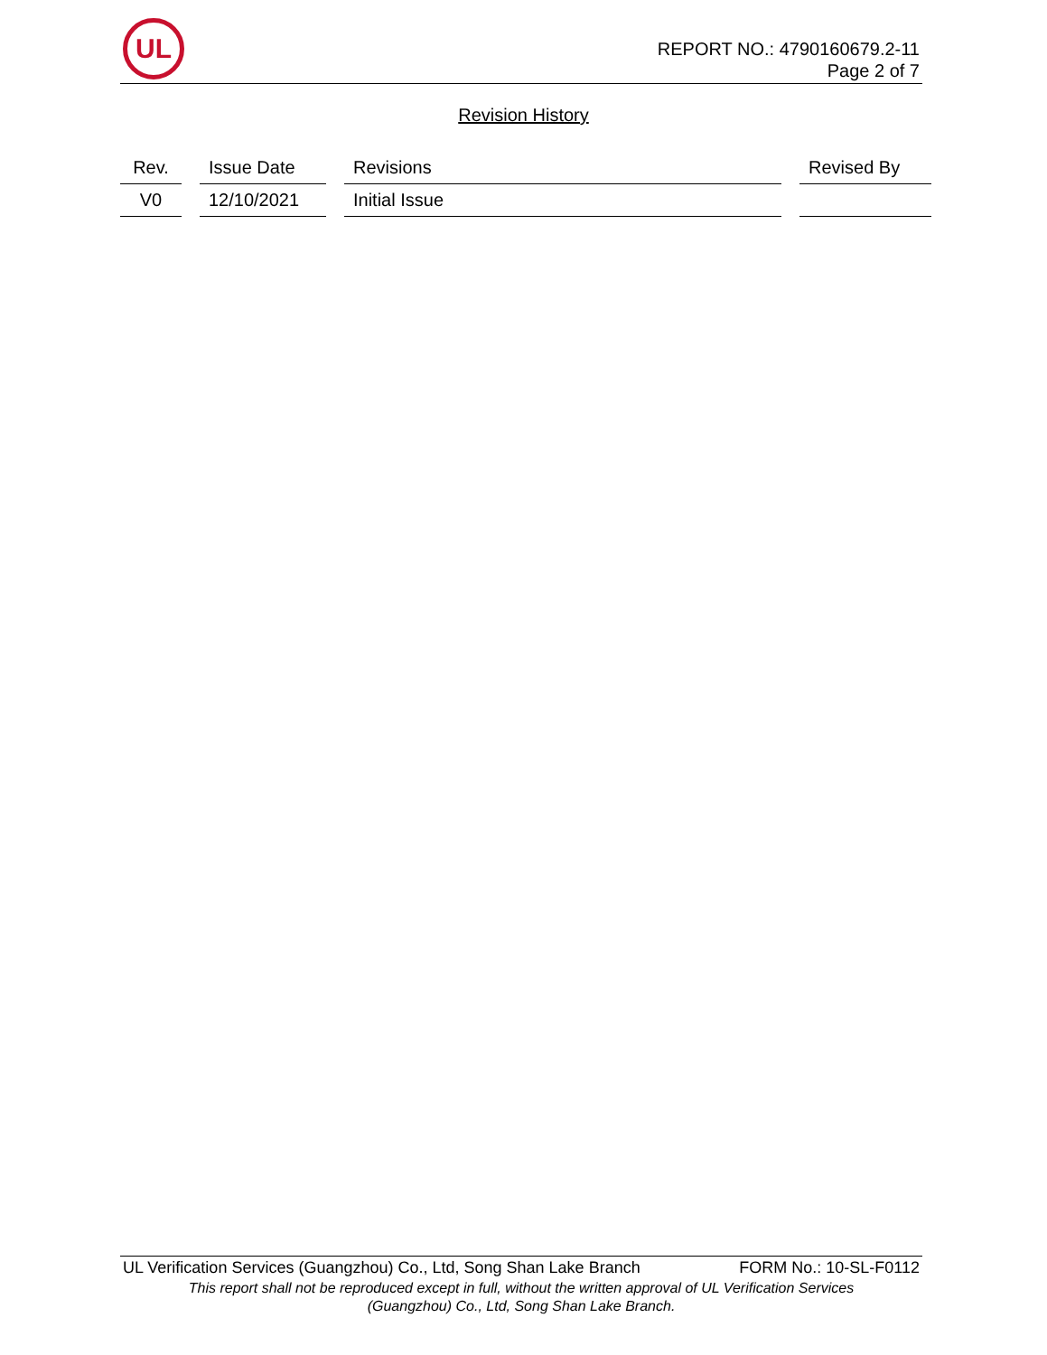UL
REPORT NO.: 4790160679.2-11
Page 2 of 7
Revision History
| Rev. | Issue Date | Revisions | Revised By |
| --- | --- | --- | --- |
| V0 | 12/10/2021 | Initial Issue | |
UL Verification Services (Guangzhou) Co., Ltd, Song Shan Lake Branch FORM No.: 10-SL-F0112
This report shall not be reproduced except in full, without the written approval of UL Verification Services
(Guangzhou) Co., Ltd, Song Shan Lake Branch.